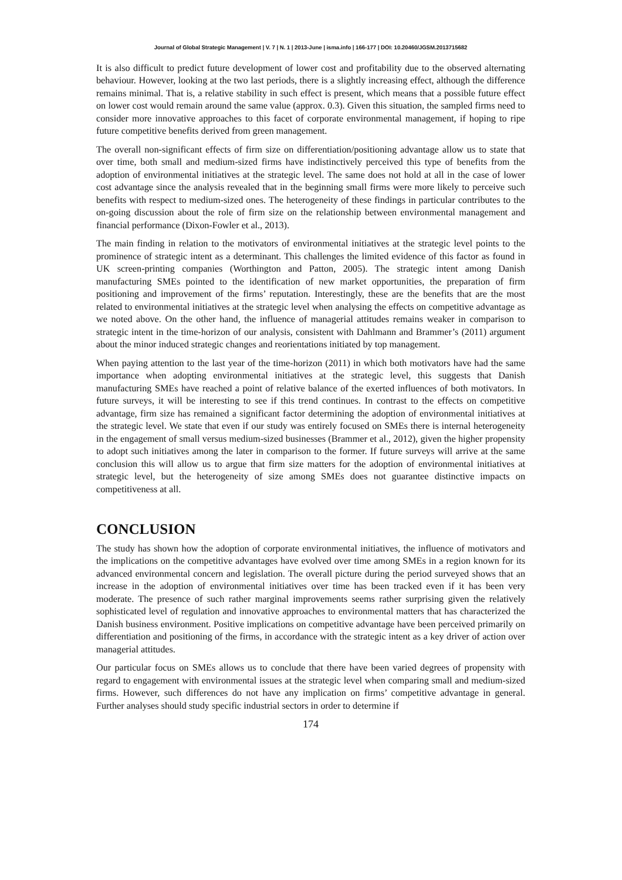Journal of Global Strategic Management | V. 7 | N. 1 | 2013-June | isma.info | 166-177 | DOI: 10.20460/JGSM.2013715682
It is also difficult to predict future development of lower cost and profitability due to the observed alternating behaviour. However, looking at the two last periods, there is a slightly increasing effect, although the difference remains minimal. That is, a relative stability in such effect is present, which means that a possible future effect on lower cost would remain around the same value (approx. 0.3). Given this situation, the sampled firms need to consider more innovative approaches to this facet of corporate environmental management, if hoping to ripe future competitive benefits derived from green management.
The overall non-significant effects of firm size on differentiation/positioning advantage allow us to state that over time, both small and medium-sized firms have indistinctively perceived this type of benefits from the adoption of environmental initiatives at the strategic level. The same does not hold at all in the case of lower cost advantage since the analysis revealed that in the beginning small firms were more likely to perceive such benefits with respect to medium-sized ones. The heterogeneity of these findings in particular contributes to the on-going discussion about the role of firm size on the relationship between environmental management and financial performance (Dixon-Fowler et al., 2013).
The main finding in relation to the motivators of environmental initiatives at the strategic level points to the prominence of strategic intent as a determinant. This challenges the limited evidence of this factor as found in UK screen-printing companies (Worthington and Patton, 2005). The strategic intent among Danish manufacturing SMEs pointed to the identification of new market opportunities, the preparation of firm positioning and improvement of the firms’ reputation. Interestingly, these are the benefits that are the most related to environmental initiatives at the strategic level when analysing the effects on competitive advantage as we noted above. On the other hand, the influence of managerial attitudes remains weaker in comparison to strategic intent in the time-horizon of our analysis, consistent with Dahlmann and Brammer’s (2011) argument about the minor induced strategic changes and reorientations initiated by top management.
When paying attention to the last year of the time-horizon (2011) in which both motivators have had the same importance when adopting environmental initiatives at the strategic level, this suggests that Danish manufacturing SMEs have reached a point of relative balance of the exerted influences of both motivators. In future surveys, it will be interesting to see if this trend continues. In contrast to the effects on competitive advantage, firm size has remained a significant factor determining the adoption of environmental initiatives at the strategic level. We state that even if our study was entirely focused on SMEs there is internal heterogeneity in the engagement of small versus medium-sized businesses (Brammer et al., 2012), given the higher propensity to adopt such initiatives among the later in comparison to the former. If future surveys will arrive at the same conclusion this will allow us to argue that firm size matters for the adoption of environmental initiatives at strategic level, but the heterogeneity of size among SMEs does not guarantee distinctive impacts on competitiveness at all.
CONCLUSION
The study has shown how the adoption of corporate environmental initiatives, the influence of motivators and the implications on the competitive advantages have evolved over time among SMEs in a region known for its advanced environmental concern and legislation. The overall picture during the period surveyed shows that an increase in the adoption of environmental initiatives over time has been tracked even if it has been very moderate. The presence of such rather marginal improvements seems rather surprising given the relatively sophisticated level of regulation and innovative approaches to environmental matters that has characterized the Danish business environment. Positive implications on competitive advantage have been perceived primarily on differentiation and positioning of the firms, in accordance with the strategic intent as a key driver of action over managerial attitudes.
Our particular focus on SMEs allows us to conclude that there have been varied degrees of propensity with regard to engagement with environmental issues at the strategic level when comparing small and medium-sized firms. However, such differences do not have any implication on firms’ competitive advantage in general. Further analyses should study specific industrial sectors in order to determine if
174